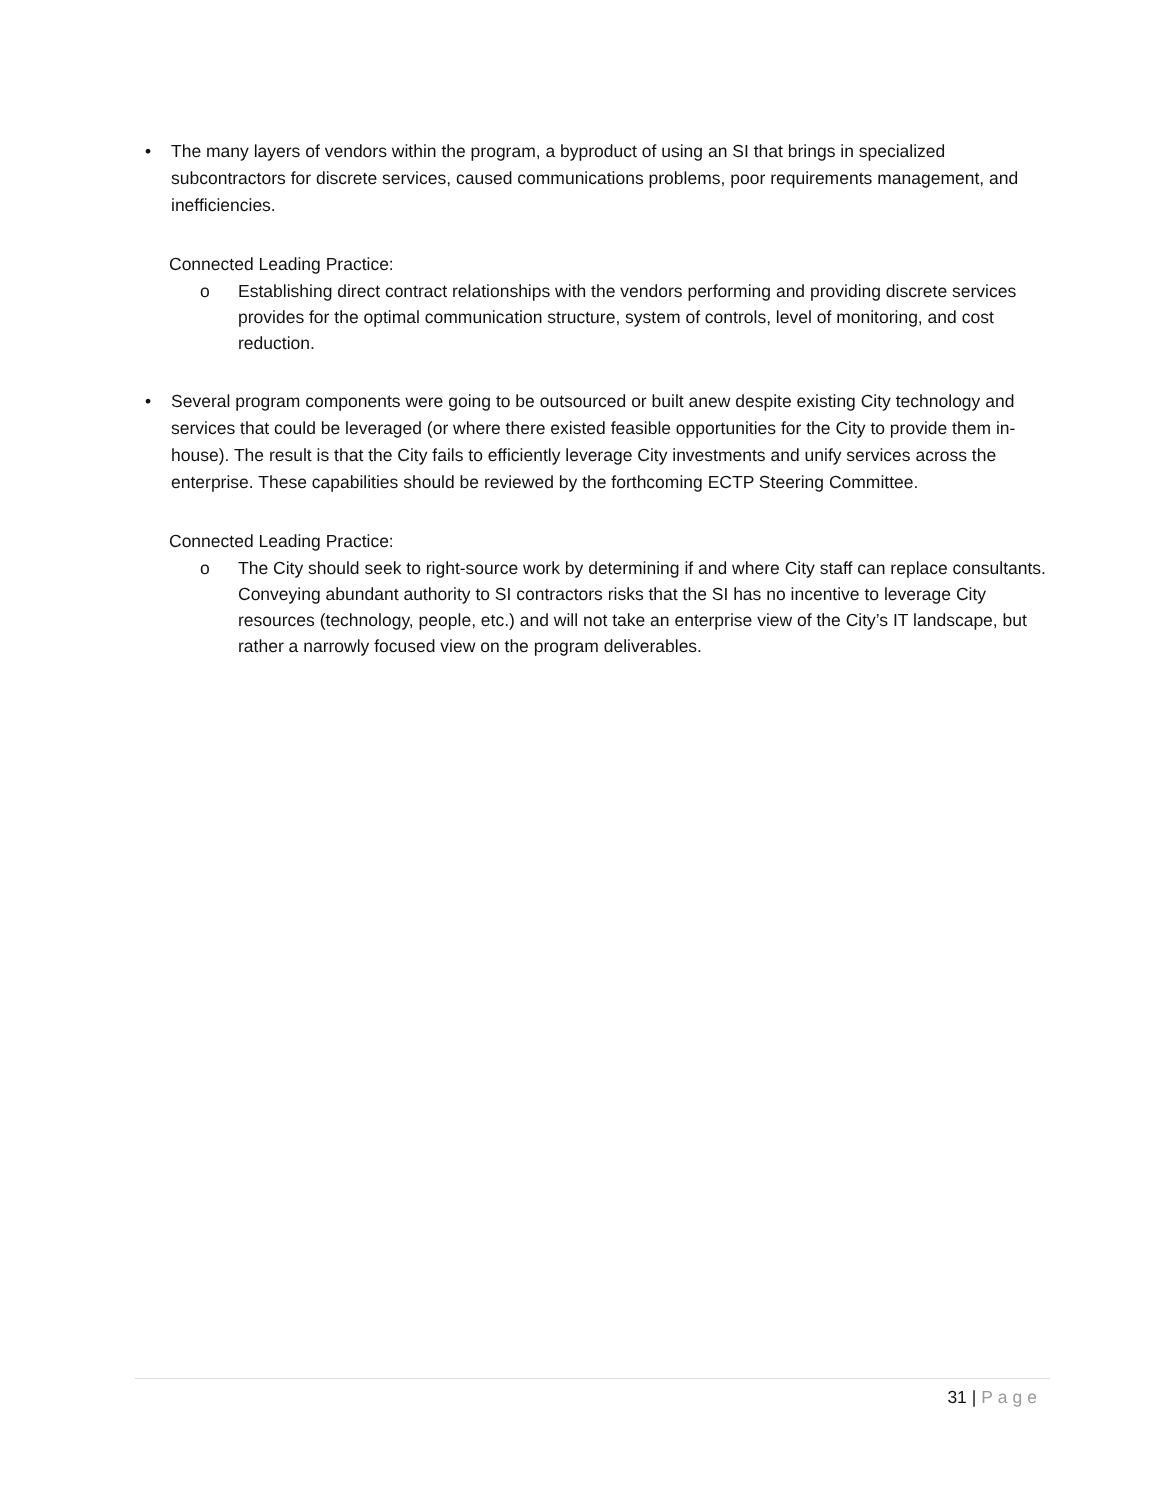• The many layers of vendors within the program, a byproduct of using an SI that brings in specialized subcontractors for discrete services, caused communications problems, poor requirements management, and inefficiencies.
Connected Leading Practice:
o Establishing direct contract relationships with the vendors performing and providing discrete services provides for the optimal communication structure, system of controls, level of monitoring, and cost reduction.
• Several program components were going to be outsourced or built anew despite existing City technology and services that could be leveraged (or where there existed feasible opportunities for the City to provide them in-house). The result is that the City fails to efficiently leverage City investments and unify services across the enterprise. These capabilities should be reviewed by the forthcoming ECTP Steering Committee.
Connected Leading Practice:
o The City should seek to right-source work by determining if and where City staff can replace consultants. Conveying abundant authority to SI contractors risks that the SI has no incentive to leverage City resources (technology, people, etc.) and will not take an enterprise view of the City’s IT landscape, but rather a narrowly focused view on the program deliverables.
31 | Page